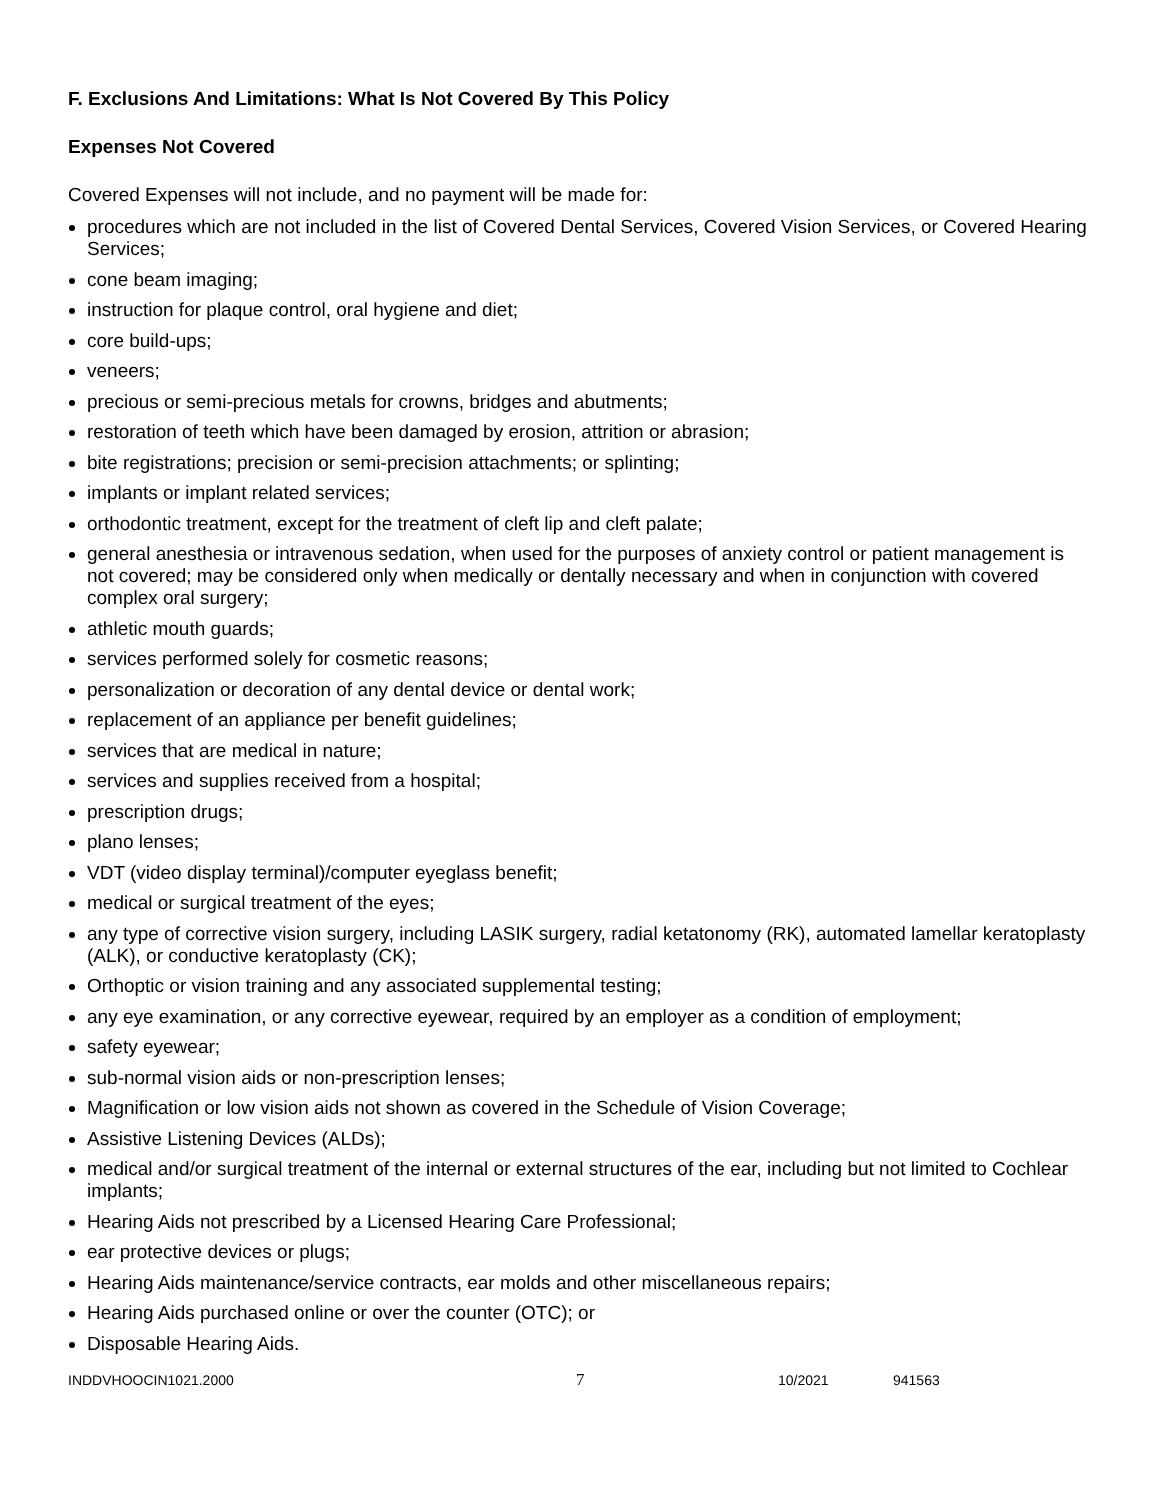F. Exclusions And Limitations: What Is Not Covered By This Policy
Expenses Not Covered
Covered Expenses will not include, and no payment will be made for:
procedures which are not included in the list of Covered Dental Services, Covered Vision Services, or Covered Hearing Services;
cone beam imaging;
instruction for plaque control, oral hygiene and diet;
core build-ups;
veneers;
precious or semi-precious metals for crowns, bridges and abutments;
restoration of teeth which have been damaged by erosion, attrition or abrasion;
bite registrations; precision or semi-precision attachments; or splinting;
implants or implant related services;
orthodontic treatment, except for the treatment of cleft lip and cleft palate;
general anesthesia or intravenous sedation, when used for the purposes of anxiety control or patient management is not covered; may be considered only when medically or dentally necessary and when in conjunction with covered complex oral surgery;
athletic mouth guards;
services performed solely for cosmetic reasons;
personalization or decoration of any dental device or dental work;
replacement of an appliance per benefit guidelines;
services that are medical in nature;
services and supplies received from a hospital;
prescription drugs;
plano lenses;
VDT (video display terminal)/computer eyeglass benefit;
medical or surgical treatment of the eyes;
any type of corrective vision surgery, including LASIK surgery, radial ketatonomy (RK), automated lamellar keratoplasty (ALK), or conductive keratoplasty (CK);
Orthoptic or vision training and any associated supplemental testing;
any eye examination, or any corrective eyewear, required by an employer as a condition of employment;
safety eyewear;
sub-normal vision aids or non-prescription lenses;
Magnification or low vision aids not shown as covered in the Schedule of Vision Coverage;
Assistive Listening Devices (ALDs);
medical and/or surgical treatment of the internal or external structures of the ear, including but not limited to Cochlear implants;
Hearing Aids not prescribed by a Licensed Hearing Care Professional;
ear protective devices or plugs;
Hearing Aids maintenance/service contracts, ear molds and other miscellaneous repairs;
Hearing Aids purchased online or over the counter (OTC); or
Disposable Hearing Aids.
INDDVHOOCIN1021.2000 7 10/2021 941563